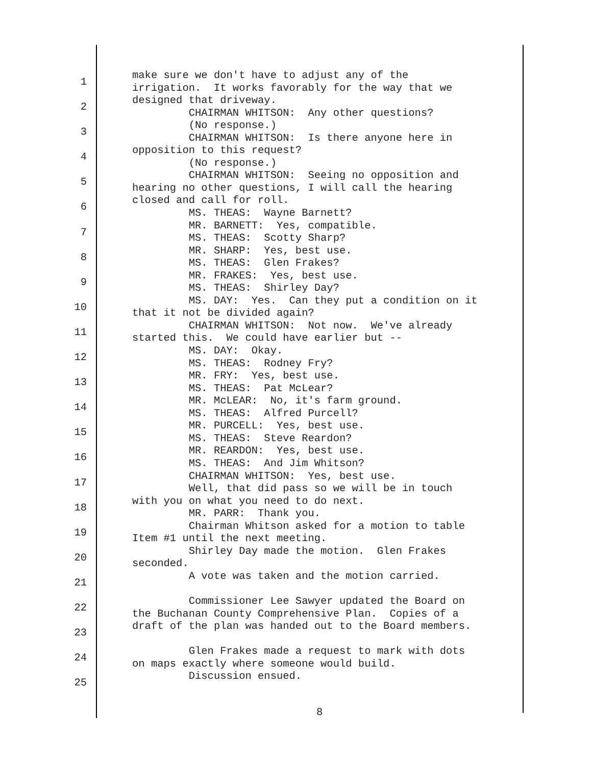1
2
3
4
5
6
7
8
9
10
11
12
13
14
15
16
17
18
19
20
21
22
23
24
25
make sure we don't have to adjust any of the irrigation. It works favorably for the way that we designed that driveway. CHAIRMAN WHITSON: Any other questions? (No response.) CHAIRMAN WHITSON: Is there anyone here in opposition to this request? (No response.) CHAIRMAN WHITSON: Seeing no opposition and hearing no other questions, I will call the hearing closed and call for roll. MS. THEAS: Wayne Barnett? MR. BARNETT: Yes, compatible. MS. THEAS: Scotty Sharp? MR. SHARP: Yes, best use. MS. THEAS: Glen Frakes? MR. FRAKES: Yes, best use. MS. THEAS: Shirley Day? MS. DAY: Yes. Can they put a condition on it that it not be divided again? CHAIRMAN WHITSON: Not now. We've already started this. We could have earlier but -- MS. DAY: Okay. MS. THEAS: Rodney Fry? MR. FRY: Yes, best use. MS. THEAS: Pat McLear? MR. McLEAR: No, it's farm ground. MS. THEAS: Alfred Purcell? MR. PURCELL: Yes, best use. MS. THEAS: Steve Reardon? MR. REARDON: Yes, best use. MS. THEAS: And Jim Whitson? CHAIRMAN WHITSON: Yes, best use. Well, that did pass so we will be in touch with you on what you need to do next. MR. PARR: Thank you. Chairman Whitson asked for a motion to table Item #1 until the next meeting. Shirley Day made the motion. Glen Frakes seconded. A vote was taken and the motion carried. Commissioner Lee Sawyer updated the Board on the Buchanan County Comprehensive Plan. Copies of a draft of the plan was handed out to the Board members. Glen Frakes made a request to mark with dots on maps exactly where someone would build. Discussion ensued.
8